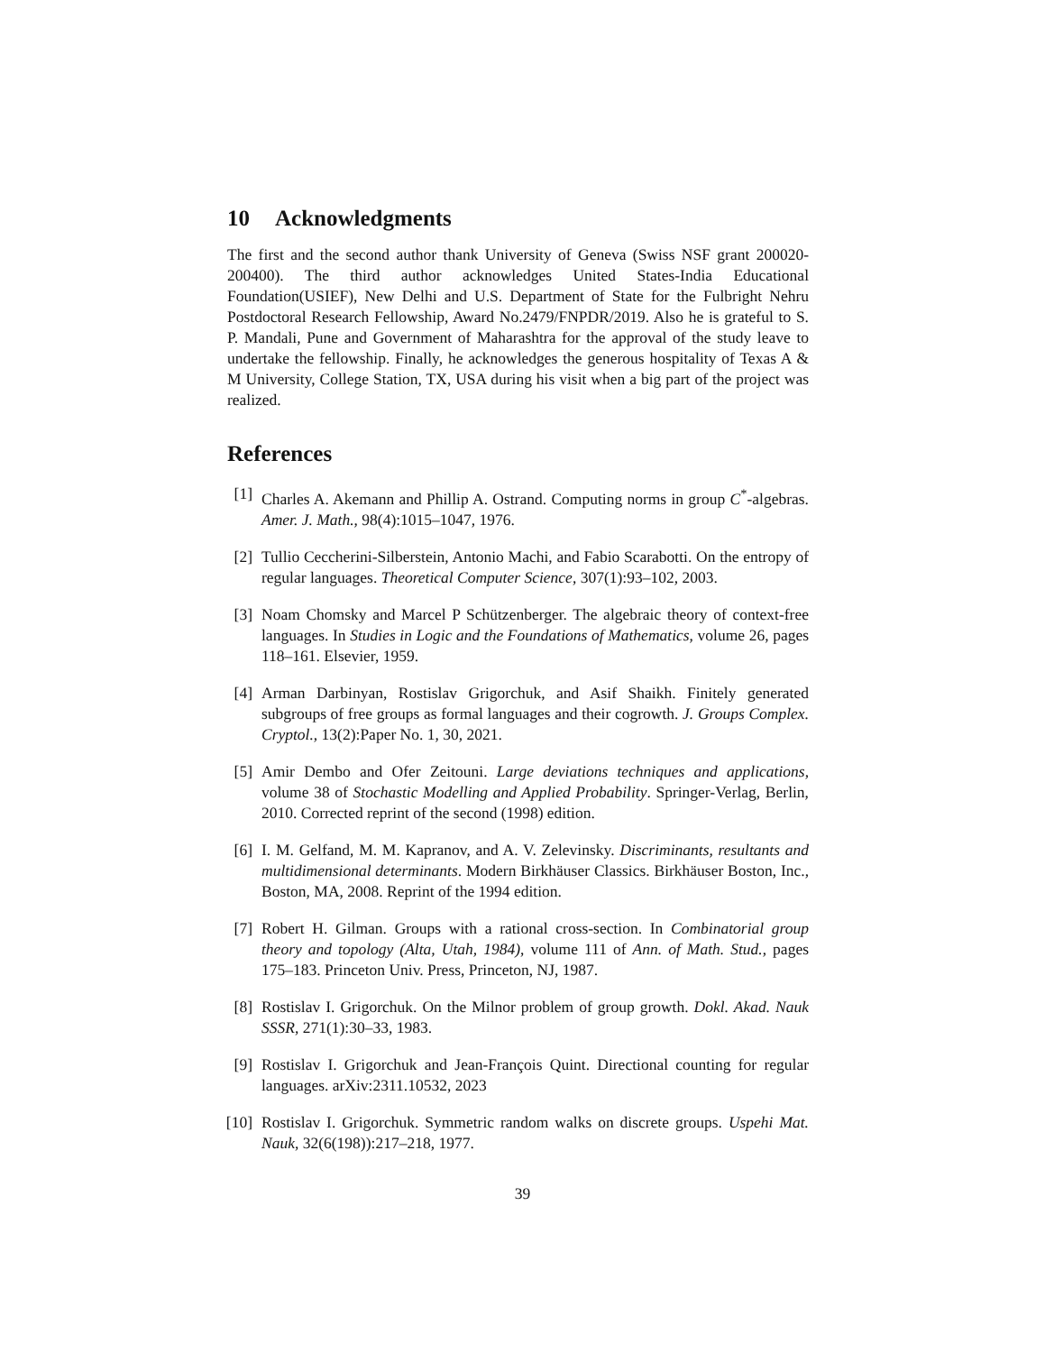10 Acknowledgments
The first and the second author thank University of Geneva (Swiss NSF grant 200020-200400). The third author acknowledges United States-India Educational Foundation(USIEF), New Delhi and U.S. Department of State for the Fulbright Nehru Postdoctoral Research Fellowship, Award No.2479/FNPDR/2019. Also he is grateful to S. P. Mandali, Pune and Government of Maharashtra for the approval of the study leave to undertake the fellowship. Finally, he acknowledges the generous hospitality of Texas A & M University, College Station, TX, USA during his visit when a big part of the project was realized.
References
[1] Charles A. Akemann and Phillip A. Ostrand. Computing norms in group C<sup>*</sup>-algebras. Amer. J. Math., 98(4):1015–1047, 1976.
[2] Tullio Ceccherini-Silberstein, Antonio Machi, and Fabio Scarabotti. On the entropy of regular languages. Theoretical Computer Science, 307(1):93–102, 2003.
[3] Noam Chomsky and Marcel P Schützenberger. The algebraic theory of context-free languages. In Studies in Logic and the Foundations of Mathematics, volume 26, pages 118–161. Elsevier, 1959.
[4] Arman Darbinyan, Rostislav Grigorchuk, and Asif Shaikh. Finitely generated subgroups of free groups as formal languages and their cogrowth. J. Groups Complex. Cryptol., 13(2):Paper No. 1, 30, 2021.
[5] Amir Dembo and Ofer Zeitouni. Large deviations techniques and applications, volume 38 of Stochastic Modelling and Applied Probability. Springer-Verlag, Berlin, 2010. Corrected reprint of the second (1998) edition.
[6] I. M. Gelfand, M. M. Kapranov, and A. V. Zelevinsky. Discriminants, resultants and multidimensional determinants. Modern Birkhäuser Classics. Birkhäuser Boston, Inc., Boston, MA, 2008. Reprint of the 1994 edition.
[7] Robert H. Gilman. Groups with a rational cross-section. In Combinatorial group theory and topology (Alta, Utah, 1984), volume 111 of Ann. of Math. Stud., pages 175–183. Princeton Univ. Press, Princeton, NJ, 1987.
[8] Rostislav I. Grigorchuk. On the Milnor problem of group growth. Dokl. Akad. Nauk SSSR, 271(1):30–33, 1983.
[9] Rostislav I. Grigorchuk and Jean-François Quint. Directional counting for regular languages. arXiv:2311.10532, 2023
[10]
Rostislav I. Grigorchuk. Symmetric random walks on discrete groups. Uspehi Mat. Nauk, 32(6(198)):217–218, 1977.
39